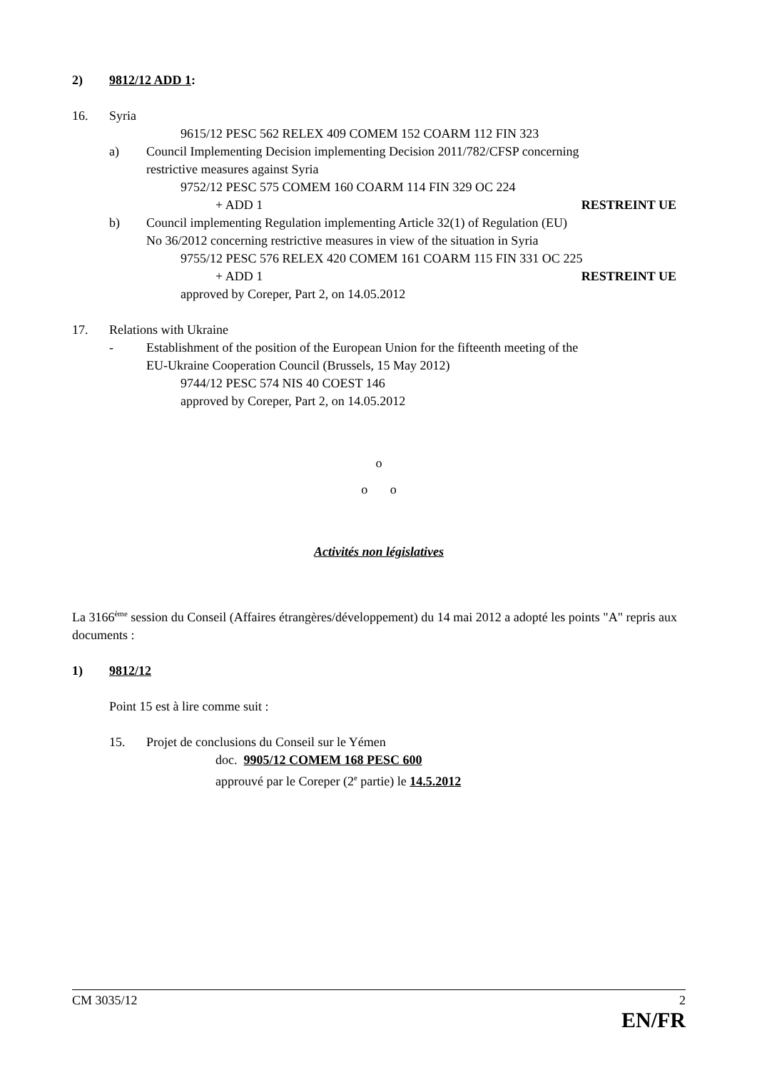2) 9812/12 ADD 1:
16. Syria
9615/12 PESC 562 RELEX 409 COMEM 152 COARM 112 FIN 323
a) Council Implementing Decision implementing Decision 2011/782/CFSP concerning
restrictive measures against Syria
9752/12 PESC 575 COMEM 160 COARM 114 FIN 329 OC 224
+ ADD 1 RESTREINT UE
b) Council implementing Regulation implementing Article 32(1) of Regulation (EU)
No 36/2012 concerning restrictive measures in view of the situation in Syria
9755/12 PESC 576 RELEX 420 COMEM 161 COARM 115 FIN 331 OC 225
+ ADD 1 RESTREINT UE
approved by Coreper, Part 2, on 14.05.2012
17. Relations with Ukraine
- Establishment of the position of the European Union for the fifteenth meeting of the
EU-Ukraine Cooperation Council (Brussels, 15 May 2012)
9744/12 PESC 574 NIS 40 COEST 146
approved by Coreper, Part 2, on 14.05.2012
o
o o
Activités non législatives
La 3166<sup>ème</sup> session du Conseil (Affaires étrangères/développement) du 14 mai 2012 a adopté les points "A" repris aux documents :
1) 9812/12
Point 15 est à lire comme suit :
15. Projet de conclusions du Conseil sur le Yémen
doc. 9905/12 COMEM 168 PESC 600
approuvé par le Coreper (2<sup>e</sup> partie) le 14.5.2012
CM 3035/12 2
EN/FR